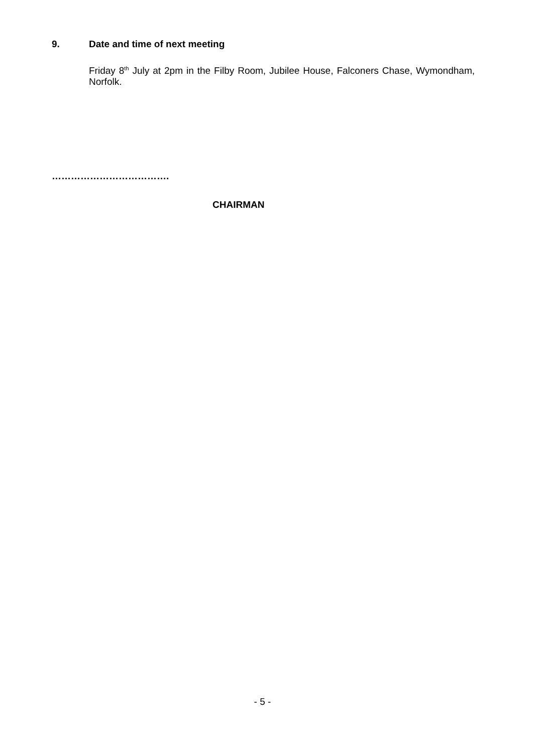9. Date and time of next meeting
Friday 8<sup>th</sup> July at 2pm in the Filby Room, Jubilee House, Falconers Chase, Wymondham, Norfolk.
……………………………….
CHAIRMAN
- 5 -